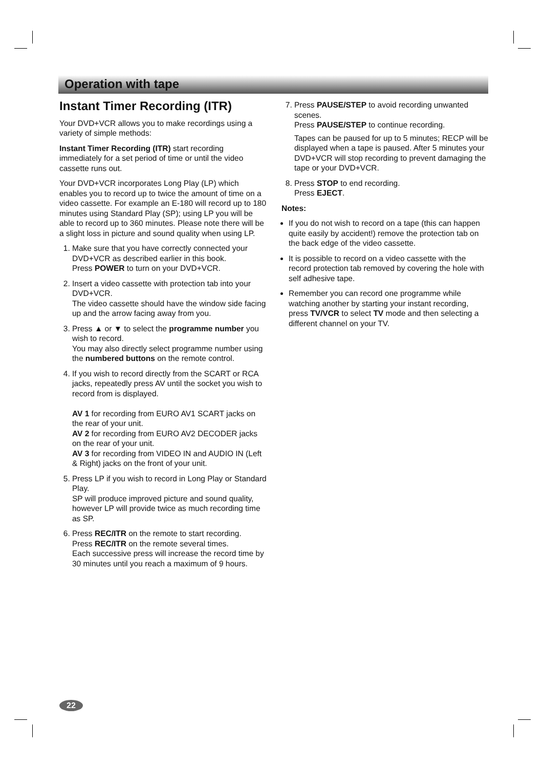Operation with tape
Instant Timer Recording (ITR)
Your DVD+VCR allows you to make recordings using a variety of simple methods:
Instant Timer Recording (ITR) start recording immediately for a set period of time or until the video cassette runs out.
Your DVD+VCR incorporates Long Play (LP) which enables you to record up to twice the amount of time on a video cassette. For example an E-180 will record up to 180 minutes using Standard Play (SP); using LP you will be able to record up to 360 minutes. Please note there will be a slight loss in picture and sound quality when using LP.
1. Make sure that you have correctly connected your DVD+VCR as described earlier in this book.
Press POWER to turn on your DVD+VCR.
2. Insert a video cassette with protection tab into your DVD+VCR.
The video cassette should have the window side facing up and the arrow facing away from you.
3. Press ▲ or ▼ to select the programme number you wish to record.
You may also directly select programme number using the numbered buttons on the remote control.
4. If you wish to record directly from the SCART or RCA jacks, repeatedly press AV until the socket you wish to record from is displayed.
AV 1 for recording from EURO AV1 SCART jacks on the rear of your unit.
AV 2 for recording from EURO AV2 DECODER jacks on the rear of your unit.
AV 3 for recording from VIDEO IN and AUDIO IN (Left & Right) jacks on the front of your unit.
5. Press LP if you wish to record in Long Play or Standard Play.
SP will produce improved picture and sound quality, however LP will provide twice as much recording time as SP.
6. Press REC/ITR on the remote to start recording.
Press REC/ITR on the remote several times.
Each successive press will increase the record time by 30 minutes until you reach a maximum of 9 hours.
7. Press PAUSE/STEP to avoid recording unwanted scenes.
Press PAUSE/STEP to continue recording.
Tapes can be paused for up to 5 minutes; RECP will be displayed when a tape is paused. After 5 minutes your DVD+VCR will stop recording to prevent damaging the tape or your DVD+VCR.
8. Press STOP to end recording.
Press EJECT.
Notes:
If you do not wish to record on a tape (this can happen quite easily by accident!) remove the protection tab on the back edge of the video cassette.
It is possible to record on a video cassette with the record protection tab removed by covering the hole with self adhesive tape.
Remember you can record one programme while watching another by starting your instant recording, press TV/VCR to select TV mode and then selecting a different channel on your TV.
22